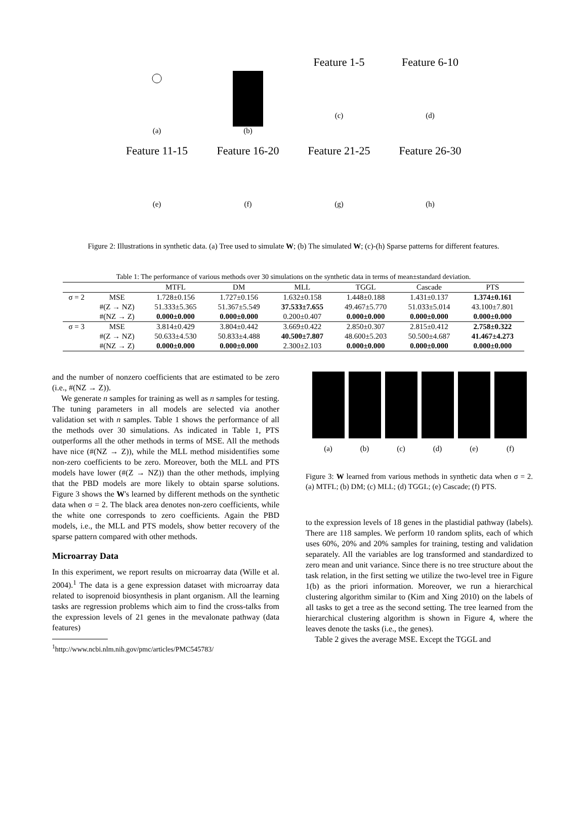(a)
(b)
Feature 1-5
(c)
Feature 6-10
(d)
Feature 11-15
(e)
Feature 16-20
(f)
Feature 21-25
(g)
Feature 26-30
(h)
Figure 2: Illustrations in synthetic data. (a) Tree used to simulate W; (b) The simulated W; (c)-(h) Sparse patterns for different features.
Table 1: The performance of various methods over 30 simulations on the synthetic data in terms of mean±standard deviation.
| | | MTFL | DM | MLL | TGGL | Cascade | PTS |
| --- | --- | --- | --- | --- | --- | --- | --- |
| σ = 2 | MSE | 1.728±0.156 | 1.727±0.156 | 1.632±0.158 | 1.448±0.188 | 1.431±0.137 | 1.374±0.161 |
| | #(Z → NZ) | 51.333±5.365 | 51.367±5.549 | 37.533±7.655 | 49.467±5.770 | 51.033±5.014 | 43.100±7.801 |
| | #(NZ → Z) | 0.000±0.000 | 0.000±0.000 | 0.200±0.407 | 0.000±0.000 | 0.000±0.000 | 0.000±0.000 |
| σ = 3 | MSE | 3.814±0.429 | 3.804±0.442 | 3.669±0.422 | 2.850±0.307 | 2.815±0.412 | 2.758±0.322 |
| | #(Z → NZ) | 50.633±4.530 | 50.833±4.488 | 40.500±7.807 | 48.600±5.203 | 50.500±4.687 | 41.467±4.273 |
| | #(NZ → Z) | 0.000±0.000 | 0.000±0.000 | 2.300±2.103 | 0.000±0.000 | 0.000±0.000 | 0.000±0.000 |
and the number of nonzero coefficients that are estimated to be zero (i.e., #(NZ → Z)).
We generate n samples for training as well as n samples for testing. The tuning parameters in all models are selected via another validation set with n samples. Table 1 shows the performance of all the methods over 30 simulations. As indicated in Table 1, PTS outperforms all the other methods in terms of MSE. All the methods have nice (#(NZ → Z)), while the MLL method misidentifies some non-zero coefficients to be zero. Moreover, both the MLL and PTS models have lower (#(Z → NZ)) than the other methods, implying that the PBD models are more likely to obtain sparse solutions. Figure 3 shows the W's learned by different methods on the synthetic data when σ = 2. The black area denotes non-zero coefficients, while the white one corresponds to zero coefficients. Again the PBD models, i.e., the MLL and PTS models, show better recovery of the sparse pattern compared with other methods.
Microarray Data
In this experiment, we report results on microarray data (Wille et al. 2004).<sup>1</sup> The data is a gene expression dataset with microarray data related to isoprenoid biosynthesis in plant organism. All the learning tasks are regression problems which aim to find the cross-talks from the expression levels of 21 genes in the mevalonate pathway (data features)
<sup>1</sup> http://www.ncbi.nlm.nih.gov/pmc/articles/PMC545783/
(a) (b) (c) (d) (e) (f)
Figure 3: W learned from various methods in synthetic data when σ = 2. (a) MTFL; (b) DM; (c) MLL; (d) TGGL; (e) Cascade; (f) PTS.
to the expression levels of 18 genes in the plastidial pathway (labels). There are 118 samples. We perform 10 random splits, each of which uses 60%, 20% and 20% samples for training, testing and validation separately. All the variables are log transformed and standardized to zero mean and unit variance. Since there is no tree structure about the task relation, in the first setting we utilize the two-level tree in Figure 1(b) as the priori information. Moreover, we run a hierarchical clustering algorithm similar to (Kim and Xing 2010) on the labels of all tasks to get a tree as the second setting. The tree learned from the hierarchical clustering algorithm is shown in Figure 4, where the leaves denote the tasks (i.e., the genes).
Table 2 gives the average MSE. Except the TGGL and